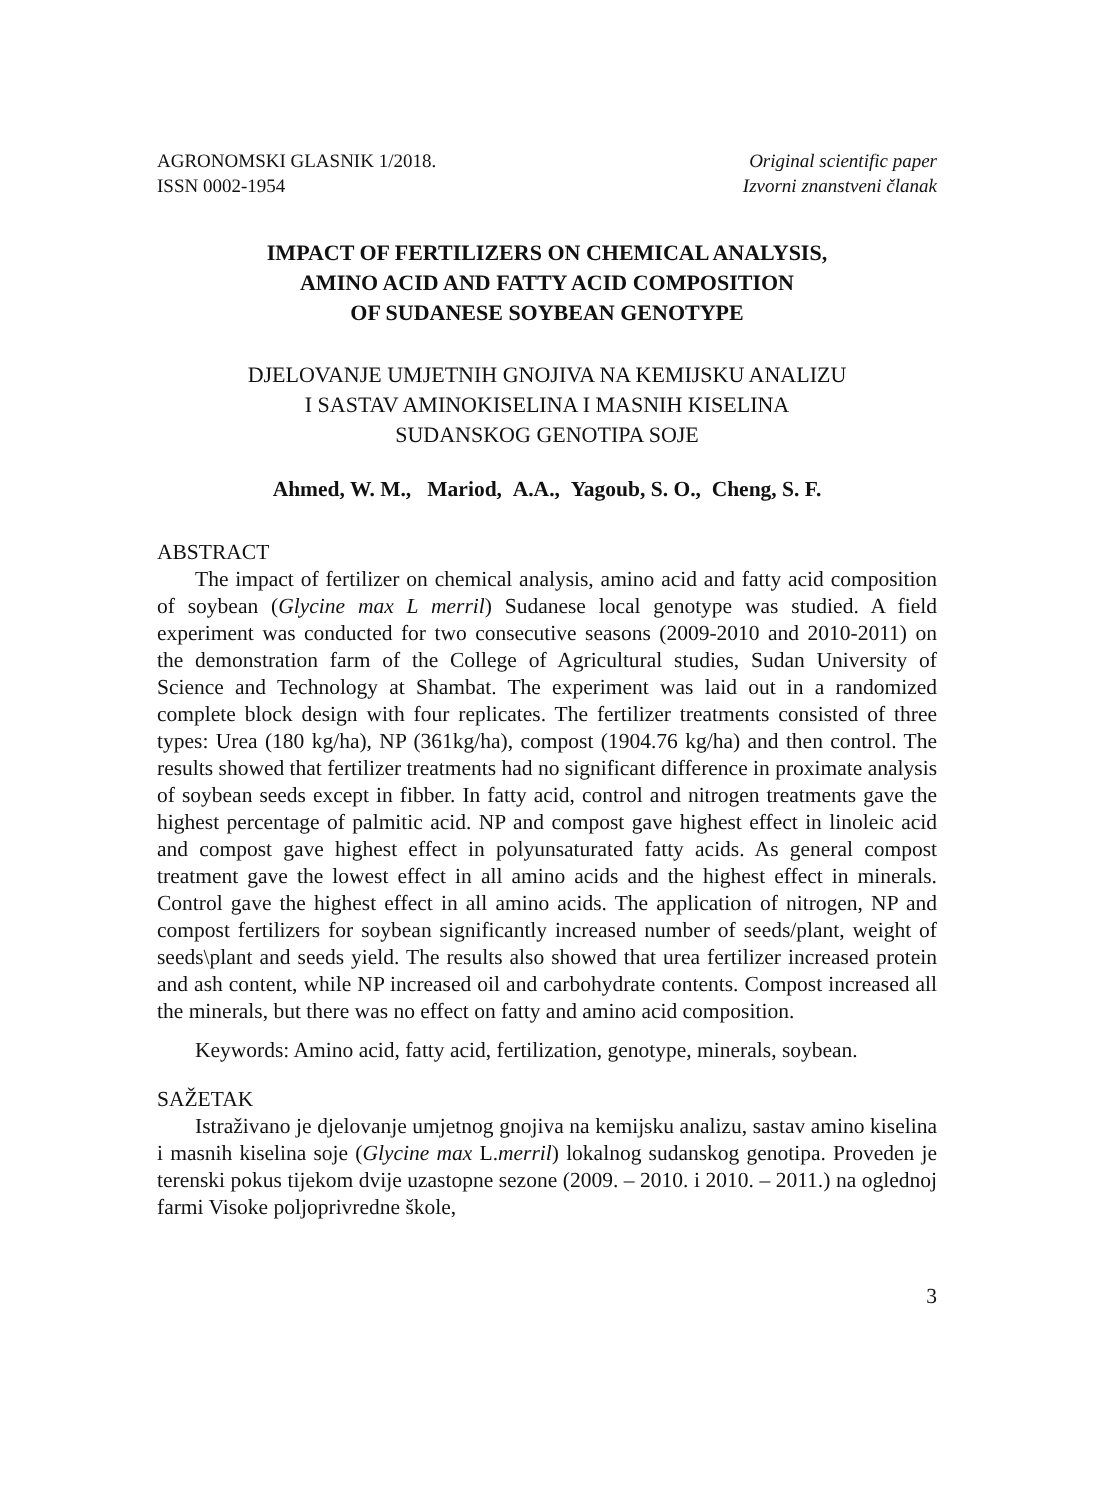AGRONOMSKI GLASNIK 1/2018.
ISSN 0002-1954
Original scientific paper
Izvorni znanstveni članak
IMPACT OF FERTILIZERS ON CHEMICAL ANALYSIS,
AMINO ACID AND FATTY ACID COMPOSITION
OF SUDANESE SOYBEAN GENOTYPE
DJELOVANJE UMJETNIH GNOJIVA NA KEMIJSKU ANALIZU
I SASTAV AMINOKISELINA I MASNIH KISELINA
SUDANSKOG GENOTIPA SOJE
Ahmed, W. M., Mariod, A.A., Yagoub, S. O., Cheng, S. F.
ABSTRACT
The impact of fertilizer on chemical analysis, amino acid and fatty acid composition of soybean (Glycine max L merril) Sudanese local genotype was studied. A field experiment was conducted for two consecutive seasons (2009-2010 and 2010-2011) on the demonstration farm of the College of Agricultural studies, Sudan University of Science and Technology at Shambat. The experiment was laid out in a randomized complete block design with four replicates. The fertilizer treatments consisted of three types: Urea (180 kg/ha), NP (361kg/ha), compost (1904.76 kg/ha) and then control. The results showed that fertilizer treatments had no significant difference in proximate analysis of soybean seeds except in fibber. In fatty acid, control and nitrogen treatments gave the highest percentage of palmitic acid. NP and compost gave highest effect in linoleic acid and compost gave highest effect in polyunsaturated fatty acids. As general compost treatment gave the lowest effect in all amino acids and the highest effect in minerals. Control gave the highest effect in all amino acids. The application of nitrogen, NP and compost fertilizers for soybean significantly increased number of seeds/plant, weight of seeds\plant and seeds yield. The results also showed that urea fertilizer increased protein and ash content, while NP increased oil and carbohydrate contents. Compost increased all the minerals, but there was no effect on fatty and amino acid composition.
Keywords: Amino acid, fatty acid, fertilization, genotype, minerals, soybean.
SAŽETAK
Istraživano je djelovanje umjetnog gnojiva na kemijsku analizu, sastav amino kiselina i masnih kiselina soje (Glycine max L.merril) lokalnog sudanskog genotipa. Proveden je terenski pokus tijekom dvije uzastopne sezone (2009. – 2010. i 2010. – 2011.) na oglednoj farmi Visoke poljoprivredne škole,
3